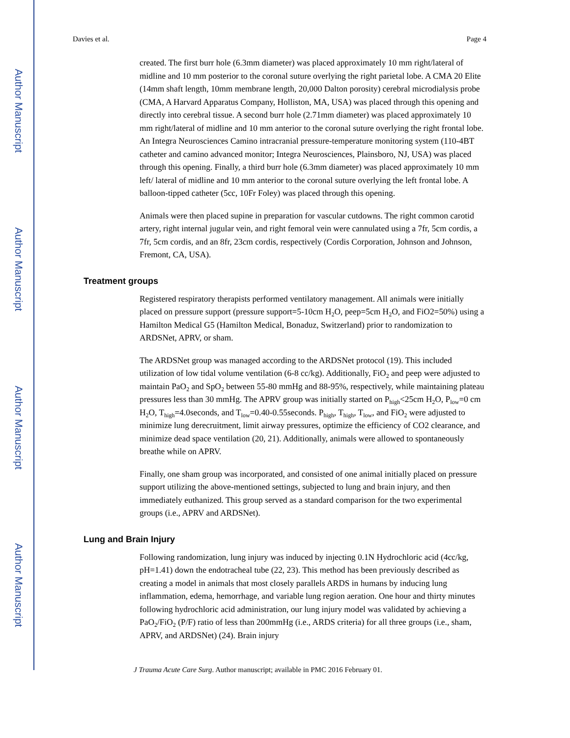Author Manuscript
Author Manuscript
Author Manuscript
Author Manuscript
Davies et al. Page 4
created. The first burr hole (6.3mm diameter) was placed approximately 10 mm right/lateral of midline and 10 mm posterior to the coronal suture overlying the right parietal lobe. A CMA 20 Elite (14mm shaft length, 10mm membrane length, 20,000 Dalton porosity) cerebral microdialysis probe (CMA, A Harvard Apparatus Company, Holliston, MA, USA) was placed through this opening and directly into cerebral tissue. A second burr hole (2.71mm diameter) was placed approximately 10 mm right/lateral of midline and 10 mm anterior to the coronal suture overlying the right frontal lobe. An Integra Neurosciences Camino intracranial pressure-temperature monitoring system (110-4BT catheter and camino advanced monitor; Integra Neurosciences, Plainsboro, NJ, USA) was placed through this opening. Finally, a third burr hole (6.3mm diameter) was placed approximately 10 mm left/ lateral of midline and 10 mm anterior to the coronal suture overlying the left frontal lobe. A balloon-tipped catheter (5cc, 10Fr Foley) was placed through this opening.
Animals were then placed supine in preparation for vascular cutdowns. The right common carotid artery, right internal jugular vein, and right femoral vein were cannulated using a 7fr, 5cm cordis, a 7fr, 5cm cordis, and an 8fr, 23cm cordis, respectively (Cordis Corporation, Johnson and Johnson, Fremont, CA, USA).
Treatment groups
Registered respiratory therapists performed ventilatory management. All animals were initially placed on pressure support (pressure support=5-10cm H<sub>2</sub>O, peep=5cm H<sub>2</sub>O, and FiO2=50%) using a Hamilton Medical G5 (Hamilton Medical, Bonaduz, Switzerland) prior to randomization to ARDSNet, APRV, or sham.
The ARDSNet group was managed according to the ARDSNet protocol (19). This included utilization of low tidal volume ventilation (6-8 cc/kg). Additionally, FiO<sub>2</sub> and peep were adjusted to maintain PaO<sub>2</sub> and SpO<sub>2</sub> between 55-80 mmHg and 88-95%, respectively, while maintaining plateau pressures less than 30 mmHg. The APRV group was initially started on P<sub>high</sub><25cm H<sub>2</sub>O, P<sub>low</sub>=0 cm H<sub>2</sub>O, T<sub>high</sub>=4.0seconds, and T<sub>low</sub>=0.40-0.55seconds. P<sub>high</sub>, T<sub>high</sub>, T<sub>low</sub>, and FiO<sub>2</sub> were adjusted to minimize lung derecruitment, limit airway pressures, optimize the efficiency of CO2 clearance, and minimize dead space ventilation (20, 21). Additionally, animals were allowed to spontaneously breathe while on APRV.
Finally, one sham group was incorporated, and consisted of one animal initially placed on pressure support utilizing the above-mentioned settings, subjected to lung and brain injury, and then immediately euthanized. This group served as a standard comparison for the two experimental groups (i.e., APRV and ARDSNet).
Lung and Brain Injury
Following randomization, lung injury was induced by injecting 0.1N Hydrochloric acid (4cc/kg, pH=1.41) down the endotracheal tube (22, 23). This method has been previously described as creating a model in animals that most closely parallels ARDS in humans by inducing lung inflammation, edema, hemorrhage, and variable lung region aeration. One hour and thirty minutes following hydrochloric acid administration, our lung injury model was validated by achieving a PaO<sub>2</sub>/FiO<sub>2</sub> (P/F) ratio of less than 200mmHg (i.e., ARDS criteria) for all three groups (i.e., sham, APRV, and ARDSNet) (24). Brain injury
J Trauma Acute Care Surg. Author manuscript; available in PMC 2016 February 01.